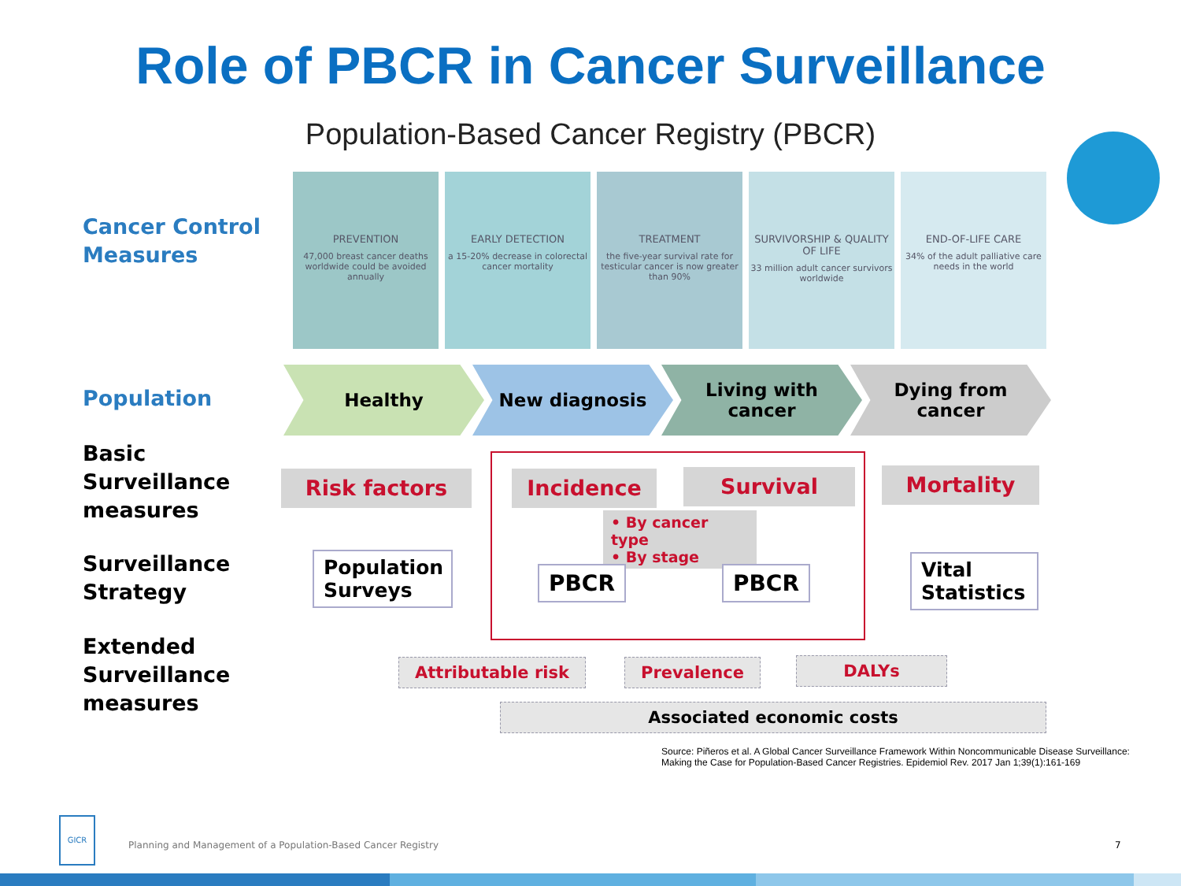Role of PBCR in Cancer Surveillance
Population-Based Cancer Registry (PBCR)
Cancer Control
Measures
PREVENTION
47,000 breast cancer deaths worldwide could be avoided annually
EARLY DETECTION
a 15-20% decrease in colorectal cancer mortality
TREATMENT
the five-year survival rate for testicular cancer is now greater than 90%
SURVIVORSHIP & QUALITY OF LIFE
33 million adult cancer survivors worldwide
END-OF-LIFE CARE
34% of the adult palliative care needs in the world
Population
Healthy New diagnosis Living with
cancer
Dying from
cancer
Basic
Surveillance
measures
Surveillance
Strategy
Extended
Surveillance
measures
Risk factors Incidence Survival Mortality
• By cancer type
• By stage
Population Surveys
PBCR PBCR
Vital Statistics
Attributable risk Prevalence DALYs
Associated economic costs
Source: Piñeros et al. A Global Cancer Surveillance Framework Within Noncommunicable Disease Surveillance: Making the Case for Population-Based Cancer Registries. Epidemiol Rev. 2017 Jan 1;39(1):161-169
GICR
Planning and Management of a Population-Based Cancer Registry
7